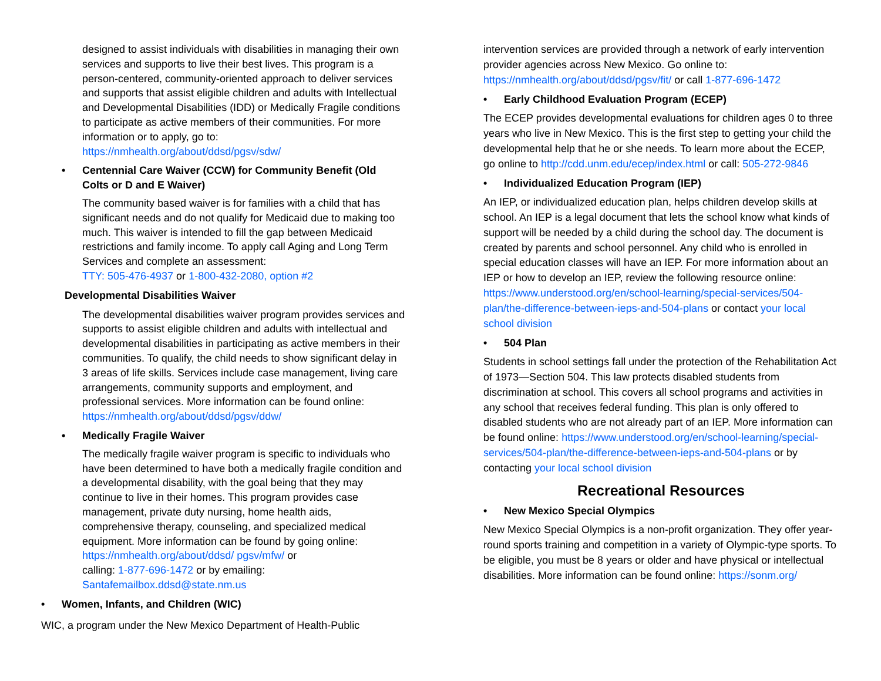designed to assist individuals with disabilities in managing their own services and supports to live their best lives. This program is a person-centered, community-oriented approach to deliver services and supports that assist eligible children and adults with Intellectual and Developmental Disabilities (IDD) or Medically Fragile conditions to participate as active members of their communities. For more information or to apply, go to: https://nmhealth.org/about/ddsd/pgsv/sdw/
• Centennial Care Waiver (CCW) for Community Benefit (Old Colts or D and E Waiver)
The community based waiver is for families with a child that has significant needs and do not qualify for Medicaid due to making too much. This waiver is intended to fill the gap between Medicaid restrictions and family income. To apply call Aging and Long Term Services and complete an assessment:
TTY: 505-476-4937 or 1-800-432-2080, option #2
Developmental Disabilities Waiver
The developmental disabilities waiver program provides services and supports to assist eligible children and adults with intellectual and developmental disabilities in participating as active members in their communities. To qualify, the child needs to show significant delay in 3 areas of life skills. Services include case management, living care arrangements, community supports and employment, and professional services. More information can be found online:
https://nmhealth.org/about/ddsd/pgsv/ddw/
• Medically Fragile Waiver
The medically fragile waiver program is specific to individuals who have been determined to have both a medically fragile condition and a developmental disability, with the goal being that they may continue to live in their homes. This program provides case management, private duty nursing, home health aids, comprehensive therapy, counseling, and specialized medical equipment. More information can be found by going online: https://nmhealth.org/about/ddsd/ pgsv/mfw/ or
calling: 1-877-696-1472 or by emailing:
Santafemailbox.ddsd@state.nm.us
• Women, Infants, and Children (WIC)
WIC, a program under the New Mexico Department of Health-Public
intervention services are provided through a network of early intervention provider agencies across New Mexico. Go online to: https://nmhealth.org/about/ddsd/pgsv/fit/ or call 1-877-696-1472
• Early Childhood Evaluation Program (ECEP)
The ECEP provides developmental evaluations for children ages 0 to three years who live in New Mexico. This is the first step to getting your child the developmental help that he or she needs. To learn more about the ECEP, go online to http://cdd.unm.edu/ecep/index.html or call: 505-272-9846
• Individualized Education Program (IEP)
An IEP, or individualized education plan, helps children develop skills at school. An IEP is a legal document that lets the school know what kinds of support will be needed by a child during the school day. The document is created by parents and school personnel. Any child who is enrolled in special education classes will have an IEP. For more information about an IEP or how to develop an IEP, review the following resource online: https://www.understood.org/en/school-learning/special-services/504-plan/the-difference-between-ieps-and-504-plans or contact your local school division
• 504 Plan
Students in school settings fall under the protection of the Rehabilitation Act of 1973—Section 504. This law protects disabled students from discrimination at school. This covers all school programs and activities in any school that receives federal funding. This plan is only offered to disabled students who are not already part of an IEP. More information can be found online: https://www.understood.org/en/school-learning/special-services/504-plan/the-difference-between-ieps-and-504-plans or by contacting your local school division
Recreational Resources
• New Mexico Special Olympics
New Mexico Special Olympics is a non-profit organization. They offer year-round sports training and competition in a variety of Olympic-type sports. To be eligible, you must be 8 years or older and have physical or intellectual disabilities. More information can be found online: https://sonm.org/